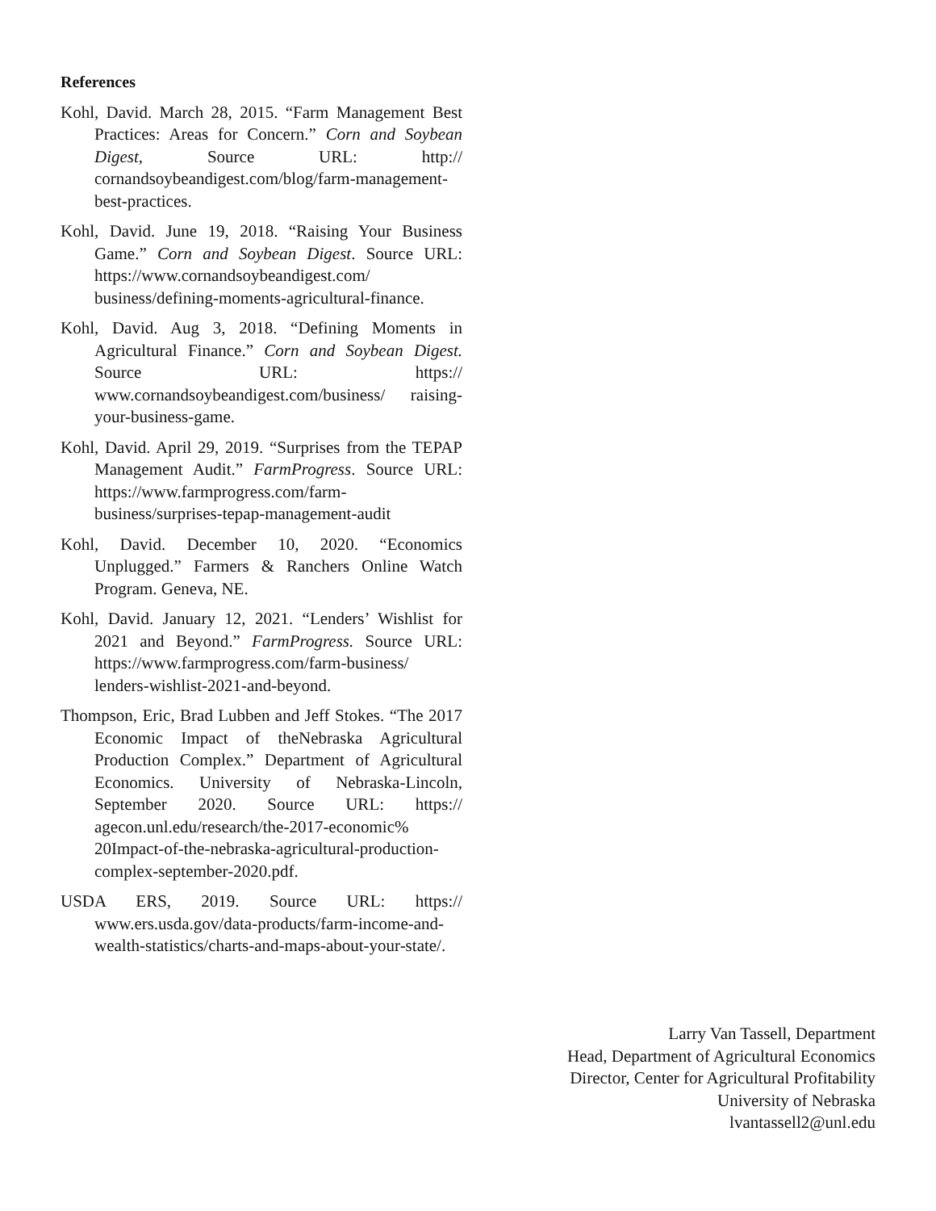References
Kohl, David. March 28, 2015. “Farm Management Best Practices: Areas for Concern.” Corn and Soybean Digest, Source URL: http:// cornandsoybeandigest.com/blog/farm-management-best-practices.
Kohl, David. June 19, 2018. “Raising Your Business Game.” Corn and Soybean Digest. Source URL: https://www.cornandsoybeandigest.com/ business/defining-moments-agricultural-finance.
Kohl, David. Aug 3, 2018. “Defining Moments in Agricultural Finance.” Corn and Soybean Digest. Source URL: https:// www.cornandsoybeandigest.com/business/ raising-your-business-game.
Kohl, David. April 29, 2019. “Surprises from the TEPAP Management Audit.” FarmProgress. Source URL: https://www.farmprogress.com/farm-business/surprises-tepap-management-audit
Kohl, David. December 10, 2020. “Economics Unplugged.” Farmers & Ranchers Online Watch Program. Geneva, NE.
Kohl, David. January 12, 2021. “Lenders’ Wishlist for 2021 and Beyond.” FarmProgress. Source URL: https://www.farmprogress.com/farm-business/ lenders-wishlist-2021-and-beyond.
Thompson, Eric, Brad Lubben and Jeff Stokes. “The 2017 Economic Impact of theNebraska Agricultural Production Complex.” Department of Agricultural Economics. University of Nebraska-Lincoln, September 2020. Source URL: https:// agecon.unl.edu/research/the-2017-economic% 20Impact-of-the-nebraska-agricultural-production-complex-september-2020.pdf.
USDA ERS, 2019. Source URL: https:// www.ers.usda.gov/data-products/farm-income-and-wealth-statistics/charts-and-maps-about-your-state/.
Larry Van Tassell, Department
Head, Department of Agricultural Economics
Director, Center for Agricultural Profitability
University of Nebraska
lvantassell2@unl.edu